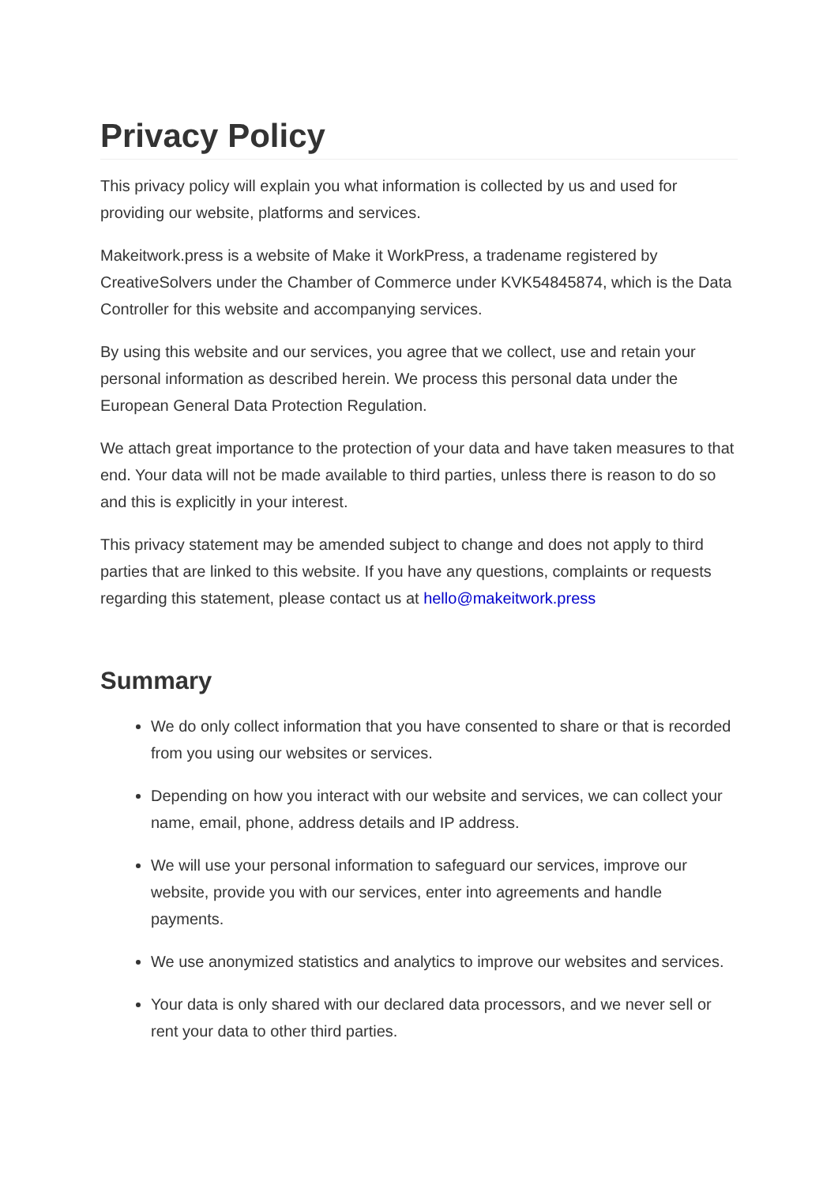Privacy Policy
This privacy policy will explain you what information is collected by us and used for providing our website, platforms and services.
Makeitwork.press is a website of Make it WorkPress, a tradename registered by CreativeSolvers under the Chamber of Commerce under KVK54845874, which is the Data Controller for this website and accompanying services.
By using this website and our services, you agree that we collect, use and retain your personal information as described herein. We process this personal data under the European General Data Protection Regulation.
We attach great importance to the protection of your data and have taken measures to that end. Your data will not be made available to third parties, unless there is reason to do so and this is explicitly in your interest.
This privacy statement may be amended subject to change and does not apply to third parties that are linked to this website. If you have any questions, complaints or requests regarding this statement, please contact us at hello@makeitwork.press
Summary
We do only collect information that you have consented to share or that is recorded from you using our websites or services.
Depending on how you interact with our website and services, we can collect your name, email, phone, address details and IP address.
We will use your personal information to safeguard our services, improve our website, provide you with our services, enter into agreements and handle payments.
We use anonymized statistics and analytics to improve our websites and services.
Your data is only shared with our declared data processors, and we never sell or rent your data to other third parties.